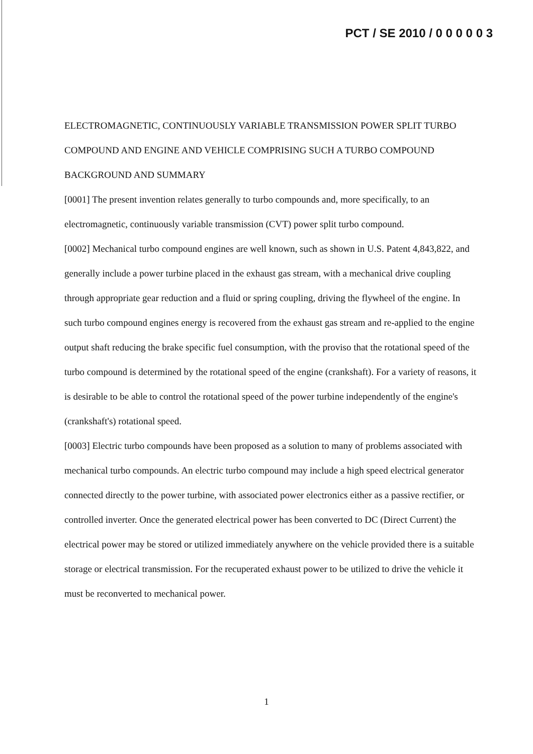PCT / SE 2010 / 0 0 0 0 0 3
ELECTROMAGNETIC, CONTINUOUSLY VARIABLE TRANSMISSION POWER SPLIT TURBO COMPOUND AND ENGINE AND VEHICLE COMPRISING SUCH A TURBO COMPOUND
BACKGROUND AND SUMMARY
[0001] The present invention relates generally to turbo compounds and, more specifically, to an electromagnetic, continuously variable transmission (CVT) power split turbo compound.
[0002] Mechanical turbo compound engines are well known, such as shown in U.S. Patent 4,843,822, and generally include a power turbine placed in the exhaust gas stream, with a mechanical drive coupling through appropriate gear reduction and a fluid or spring coupling, driving the flywheel of the engine. In such turbo compound engines energy is recovered from the exhaust gas stream and re-applied to the engine output shaft reducing the brake specific fuel consumption, with the proviso that the rotational speed of the turbo compound is determined by the rotational speed of the engine (crankshaft). For a variety of reasons, it is desirable to be able to control the rotational speed of the power turbine independently of the engine's (crankshaft's) rotational speed.
[0003] Electric turbo compounds have been proposed as a solution to many of problems associated with mechanical turbo compounds. An electric turbo compound may include a high speed electrical generator connected directly to the power turbine, with associated power electronics either as a passive rectifier, or controlled inverter. Once the generated electrical power has been converted to DC (Direct Current) the electrical power may be stored or utilized immediately anywhere on the vehicle provided there is a suitable storage or electrical transmission. For the recuperated exhaust power to be utilized to drive the vehicle it must be reconverted to mechanical power.
1